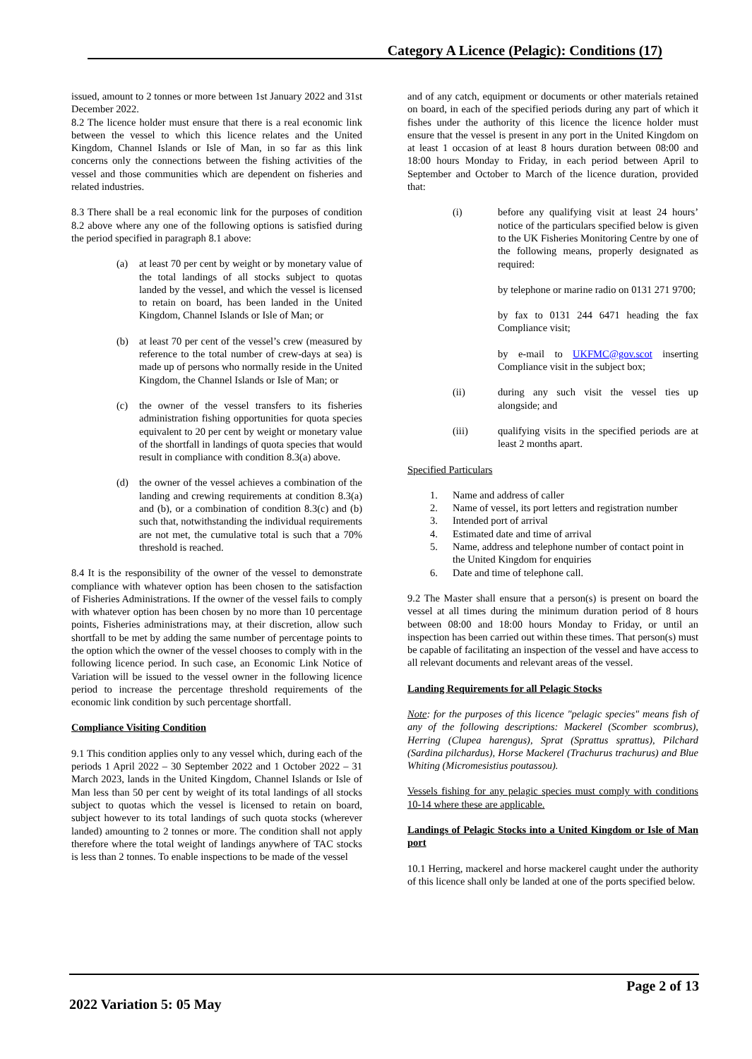Category A Licence (Pelagic): Conditions (17)
issued, amount to 2 tonnes or more between 1st January 2022 and 31st December 2022.
8.2 The licence holder must ensure that there is a real economic link between the vessel to which this licence relates and the United Kingdom, Channel Islands or Isle of Man, in so far as this link concerns only the connections between the fishing activities of the vessel and those communities which are dependent on fisheries and related industries.
8.3 There shall be a real economic link for the purposes of condition 8.2 above where any one of the following options is satisfied during the period specified in paragraph 8.1 above:
(a) at least 70 per cent by weight or by monetary value of the total landings of all stocks subject to quotas landed by the vessel, and which the vessel is licensed to retain on board, has been landed in the United Kingdom, Channel Islands or Isle of Man; or
(b) at least 70 per cent of the vessel’s crew (measured by reference to the total number of crew-days at sea) is made up of persons who normally reside in the United Kingdom, the Channel Islands or Isle of Man; or
(c) the owner of the vessel transfers to its fisheries administration fishing opportunities for quota species equivalent to 20 per cent by weight or monetary value of the shortfall in landings of quota species that would result in compliance with condition 8.3(a) above.
(d) the owner of the vessel achieves a combination of the landing and crewing requirements at condition 8.3(a) and (b), or a combination of condition 8.3(c) and (b) such that, notwithstanding the individual requirements are not met, the cumulative total is such that a 70% threshold is reached.
8.4 It is the responsibility of the owner of the vessel to demonstrate compliance with whatever option has been chosen to the satisfaction of Fisheries Administrations. If the owner of the vessel fails to comply with whatever option has been chosen by no more than 10 percentage points, Fisheries administrations may, at their discretion, allow such shortfall to be met by adding the same number of percentage points to the option which the owner of the vessel chooses to comply with in the following licence period. In such case, an Economic Link Notice of Variation will be issued to the vessel owner in the following licence period to increase the percentage threshold requirements of the economic link condition by such percentage shortfall.
Compliance Visiting Condition
9.1 This condition applies only to any vessel which, during each of the periods 1 April 2022 – 30 September 2022 and 1 October 2022 – 31 March 2023, lands in the United Kingdom, Channel Islands or Isle of Man less than 50 per cent by weight of its total landings of all stocks subject to quotas which the vessel is licensed to retain on board, subject however to its total landings of such quota stocks (wherever landed) amounting to 2 tonnes or more. The condition shall not apply therefore where the total weight of landings anywhere of TAC stocks is less than 2 tonnes. To enable inspections to be made of the vessel
and of any catch, equipment or documents or other materials retained on board, in each of the specified periods during any part of which it fishes under the authority of this licence the licence holder must ensure that the vessel is present in any port in the United Kingdom on at least 1 occasion of at least 8 hours duration between 08:00 and 18:00 hours Monday to Friday, in each period between April to September and October to March of the licence duration, provided that:
(i) before any qualifying visit at least 24 hours’ notice of the particulars specified below is given to the UK Fisheries Monitoring Centre by one of the following means, properly designated as required:
by telephone or marine radio on 0131 271 9700;
by fax to 0131 244 6471 heading the fax Compliance visit;
by e-mail to UKFMC@gov.scot inserting Compliance visit in the subject box;
(ii) during any such visit the vessel ties up alongside; and
(iii) qualifying visits in the specified periods are at least 2 months apart.
Specified Particulars
1. Name and address of caller
2. Name of vessel, its port letters and registration number
3. Intended port of arrival
4. Estimated date and time of arrival
5. Name, address and telephone number of contact point in the United Kingdom for enquiries
6. Date and time of telephone call.
9.2 The Master shall ensure that a person(s) is present on board the vessel at all times during the minimum duration period of 8 hours between 08:00 and 18:00 hours Monday to Friday, or until an inspection has been carried out within these times. That person(s) must be capable of facilitating an inspection of the vessel and have access to all relevant documents and relevant areas of the vessel.
Landing Requirements for all Pelagic Stocks
Note: for the purposes of this licence "pelagic species" means fish of any of the following descriptions: Mackerel (Scomber scombrus), Herring (Clupea harengus), Sprat (Sprattus sprattus), Pilchard (Sardina pilchardus), Horse Mackerel (Trachurus trachurus) and Blue Whiting (Micromesistius poutassou).
Vessels fishing for any pelagic species must comply with conditions 10-14 where these are applicable.
Landings of Pelagic Stocks into a United Kingdom or Isle of Man port
10.1 Herring, mackerel and horse mackerel caught under the authority of this licence shall only be landed at one of the ports specified below.
Page 2 of 13
2022 Variation 5: 05 May